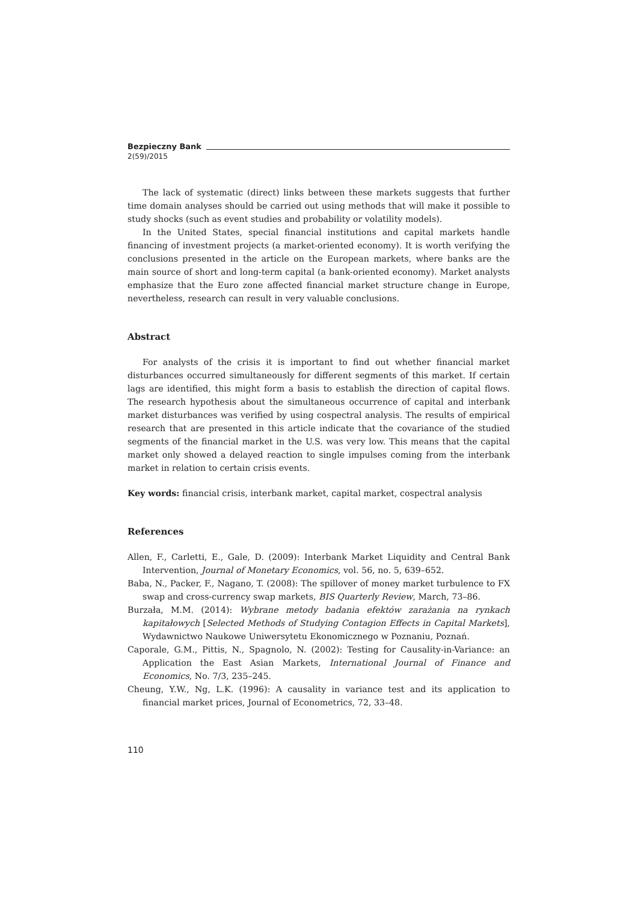Bezpieczny Bank
2(59)/2015
The lack of systematic (direct) links between these markets suggests that further time domain analyses should be carried out using methods that will make it possible to study shocks (such as event studies and probability or volatility models).
In the United States, special financial institutions and capital markets handle financing of investment projects (a market-oriented economy). It is worth verifying the conclusions presented in the article on the European markets, where banks are the main source of short and long-term capital (a bank-oriented economy). Market analysts emphasize that the Euro zone affected financial market structure change in Europe, nevertheless, research can result in very valuable conclusions.
Abstract
For analysts of the crisis it is important to find out whether financial market disturbances occurred simultaneously for different segments of this market. If certain lags are identified, this might form a basis to establish the direction of capital flows. The research hypothesis about the simultaneous occurrence of capital and interbank market disturbances was verified by using cospectral analysis. The results of empirical research that are presented in this article indicate that the covariance of the studied segments of the financial market in the U.S. was very low. This means that the capital market only showed a delayed reaction to single impulses coming from the interbank market in relation to certain crisis events.
Key words: financial crisis, interbank market, capital market, cospectral analysis
References
Allen, F., Carletti, E., Gale, D. (2009): Interbank Market Liquidity and Central Bank Intervention, Journal of Monetary Economics, vol. 56, no. 5, 639–652.
Baba, N., Packer, F., Nagano, T. (2008): The spillover of money market turbulence to FX swap and cross-currency swap markets, BIS Quarterly Review, March, 73–86.
Burzała, M.M. (2014): Wybrane metody badania efektów zarażania na rynkach kapitałowych [Selected Methods of Studying Contagion Effects in Capital Markets], Wydawnictwo Naukowe Uniwersytetu Ekonomicznego w Poznaniu, Poznań.
Caporale, G.M., Pittis, N., Spagnolo, N. (2002): Testing for Causality-in-Variance: an Application the East Asian Markets, International Journal of Finance and Economics, No. 7/3, 235–245.
Cheung, Y.W., Ng, L.K. (1996): A causality in variance test and its application to financial market prices, Journal of Econometrics, 72, 33–48.
110